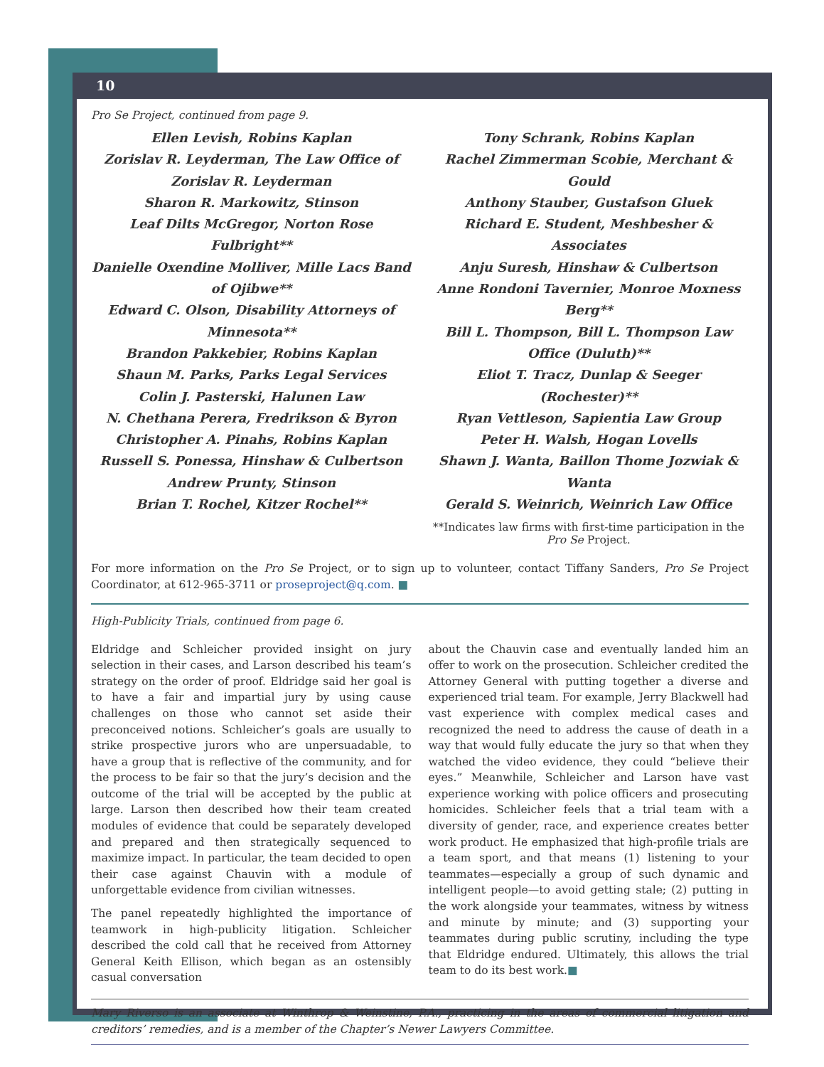10
Pro Se Project, continued from page 9.
Ellen Levish, Robins Kaplan
Zorislav R. Leyderman, The Law Office of Zorislav R. Leyderman
Sharon R. Markowitz, Stinson
Leaf Dilts McGregor, Norton Rose Fulbright**
Danielle Oxendine Molliver, Mille Lacs Band of Ojibwe**
Edward C. Olson, Disability Attorneys of Minnesota**
Brandon Pakkebier, Robins Kaplan
Shaun M. Parks, Parks Legal Services
Colin J. Pasterski, Halunen Law
N. Chethana Perera, Fredrikson & Byron
Christopher A. Pinahs, Robins Kaplan
Russell S. Ponessa, Hinshaw & Culbertson
Andrew Prunty, Stinson
Brian T. Rochel, Kitzer Rochel**
Tony Schrank, Robins Kaplan
Rachel Zimmerman Scobie, Merchant & Gould
Anthony Stauber, Gustafson Gluek
Richard E. Student, Meshbesher & Associates
Anju Suresh, Hinshaw & Culbertson
Anne Rondoni Tavernier, Monroe Moxness Berg**
Bill L. Thompson, Bill L. Thompson Law Office (Duluth)**
Eliot T. Tracz, Dunlap & Seeger (Rochester)**
Ryan Vettleson, Sapientia Law Group
Peter H. Walsh, Hogan Lovells
Shawn J. Wanta, Baillon Thome Jozwiak & Wanta
Gerald S. Weinrich, Weinrich Law Office
**Indicates law firms with first-time participation in the Pro Se Project.
For more information on the Pro Se Project, or to sign up to volunteer, contact Tiffany Sanders, Pro Se Project Coordinator, at 612-965-3711 or proseproject@q.com. ■
High-Publicity Trials, continued from page 6.
Eldridge and Schleicher provided insight on jury selection in their cases, and Larson described his team’s strategy on the order of proof. Eldridge said her goal is to have a fair and impartial jury by using cause challenges on those who cannot set aside their preconceived notions. Schleicher’s goals are usually to strike prospective jurors who are unpersuadable, to have a group that is reflective of the community, and for the process to be fair so that the jury’s decision and the outcome of the trial will be accepted by the public at large. Larson then described how their team created modules of evidence that could be separately developed and prepared and then strategically sequenced to maximize impact. In particular, the team decided to open their case against Chauvin with a module of unforgettable evidence from civilian witnesses.
The panel repeatedly highlighted the importance of teamwork in high-publicity litigation. Schleicher described the cold call that he received from Attorney General Keith Ellison, which began as an ostensibly casual conversation
about the Chauvin case and eventually landed him an offer to work on the prosecution. Schleicher credited the Attorney General with putting together a diverse and experienced trial team. For example, Jerry Blackwell had vast experience with complex medical cases and recognized the need to address the cause of death in a way that would fully educate the jury so that when they watched the video evidence, they could “believe their eyes.” Meanwhile, Schleicher and Larson have vast experience working with police officers and prosecuting homicides. Schleicher feels that a trial team with a diversity of gender, race, and experience creates better work product. He emphasized that high-profile trials are a team sport, and that means (1) listening to your teammates—especially a group of such dynamic and intelligent people—to avoid getting stale; (2) putting in the work alongside your teammates, witness by witness and minute by minute; and (3) supporting your teammates during public scrutiny, including the type that Eldridge endured. Ultimately, this allows the trial team to do its best work.■
Mary Riverso is an associate at Winthrop & Weinstine, P.A., practicing in the areas of commercial litigation and creditors’ remedies, and is a member of the Chapter’s Newer Lawyers Committee.